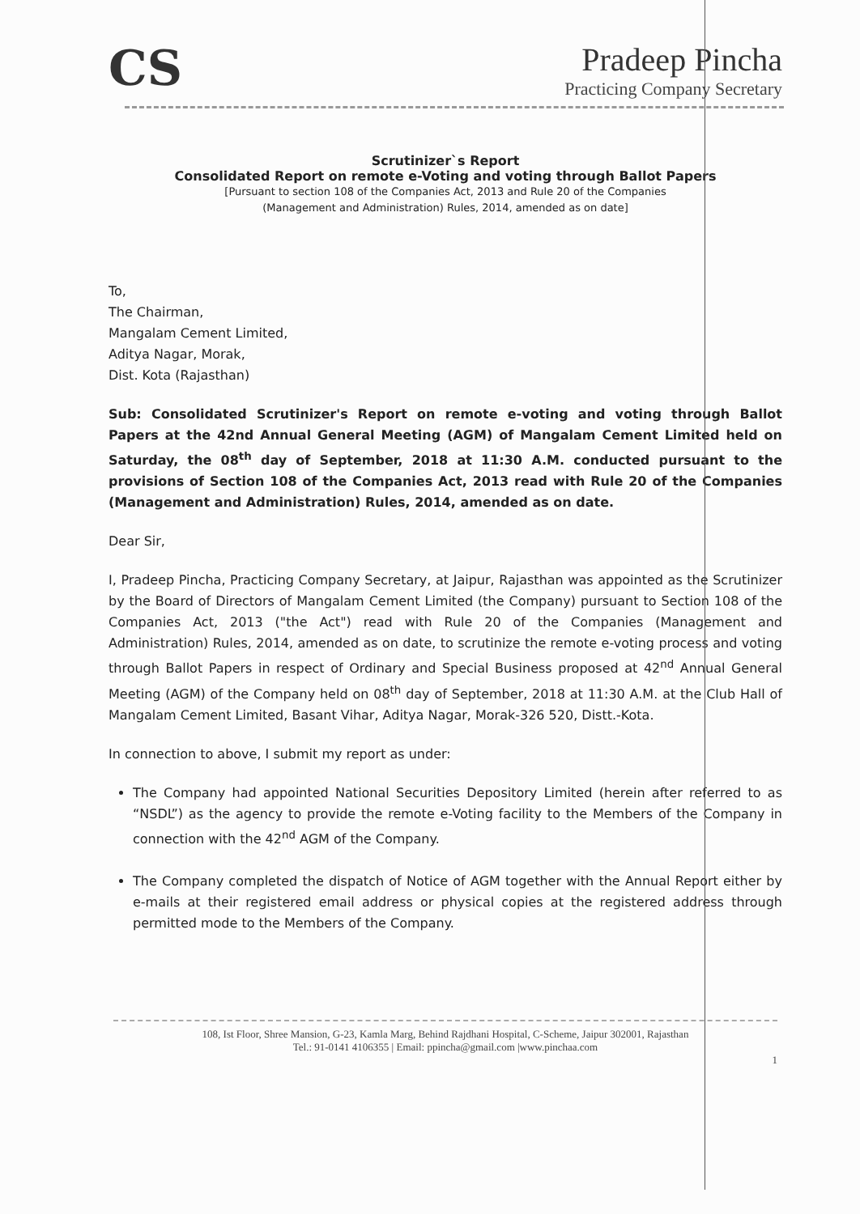CS
Pradeep Pincha
Practicing Company Secretary
Scrutinizer`s Report
Consolidated Report on remote e-Voting and voting through Ballot Papers
[Pursuant to section 108 of the Companies Act, 2013 and Rule 20 of the Companies
(Management and Administration) Rules, 2014, amended as on date]
To,
The Chairman,
Mangalam Cement Limited,
Aditya Nagar, Morak,
Dist. Kota (Rajasthan)
Sub: Consolidated Scrutinizer's Report on remote e-voting and voting through Ballot Papers at the 42nd Annual General Meeting (AGM) of Mangalam Cement Limited held on Saturday, the 08<sup>th</sup> day of September, 2018 at 11:30 A.M. conducted pursuant to the provisions of Section 108 of the Companies Act, 2013 read with Rule 20 of the Companies (Management and Administration) Rules, 2014, amended as on date.
Dear Sir,
I, Pradeep Pincha, Practicing Company Secretary, at Jaipur, Rajasthan was appointed as the Scrutinizer by the Board of Directors of Mangalam Cement Limited (the Company) pursuant to Section 108 of the Companies Act, 2013 ("the Act") read with Rule 20 of the Companies (Management and Administration) Rules, 2014, amended as on date, to scrutinize the remote e-voting process and voting through Ballot Papers in respect of Ordinary and Special Business proposed at 42<sup>nd</sup> Annual General Meeting (AGM) of the Company held on 08<sup>th</sup> day of September, 2018 at 11:30 A.M. at the Club Hall of Mangalam Cement Limited, Basant Vihar, Aditya Nagar, Morak-326 520, Distt.-Kota.
In connection to above, I submit my report as under:
The Company had appointed National Securities Depository Limited (herein after referred to as “NSDL”) as the agency to provide the remote e-Voting facility to the Members of the Company in connection with the 42<sup>nd</sup> AGM of the Company.
The Company completed the dispatch of Notice of AGM together with the Annual Report either by e-mails at their registered email address or physical copies at the registered address through permitted mode to the Members of the Company.
108, Ist Floor, Shree Mansion, G-23, Kamla Marg, Behind Rajdhani Hospital, C-Scheme, Jaipur 302001, Rajasthan
Tel.: 91-0141 4106355 | Email: ppincha@gmail.com |www.pinchaa.com
1